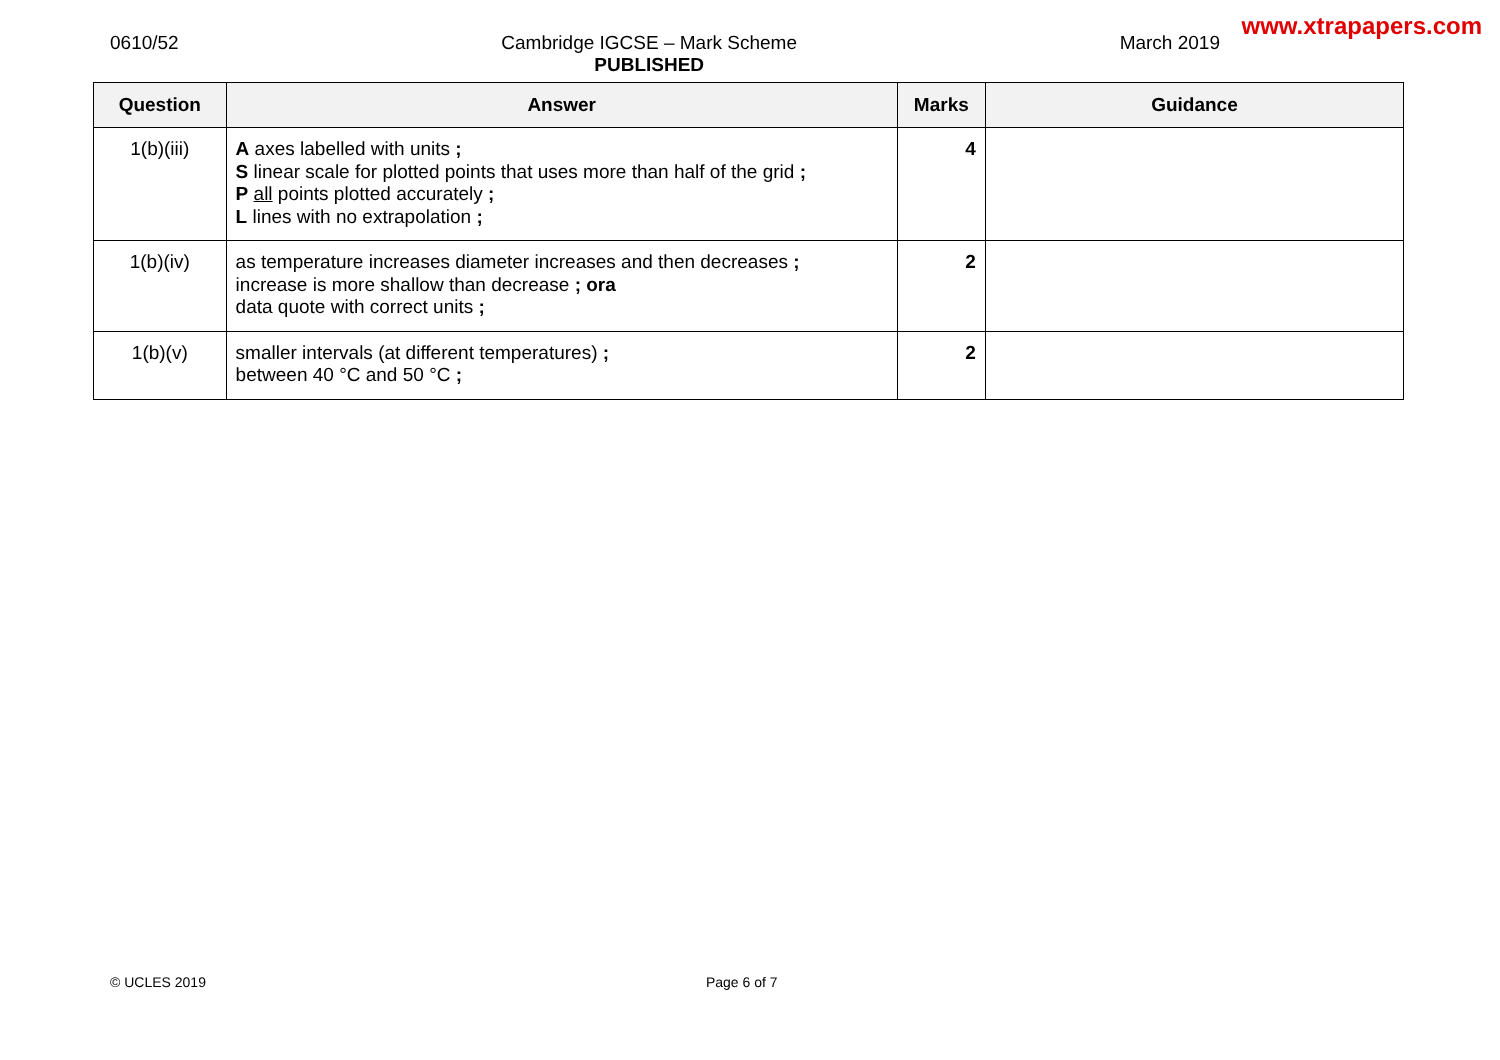www.xtrapapers.com
0610/52 Cambridge IGCSE – Mark Scheme
PUBLISHED
March 2019
| Question | Answer | Marks | Guidance |
| --- | --- | --- | --- |
| 1(b)(iii) | A axes labelled with units ; S linear scale for plotted points that uses more than half of the grid ; P all points plotted accurately ; L lines with no extrapolation ; | 4 | |
| 1(b)(iv) | as temperature increases diameter increases and then decreases ; increase is more shallow than decrease ; ora data quote with correct units ; | 2 | |
| 1(b)(v) | smaller intervals (at different temperatures) ; between 40 °C and 50 °C ; | 2 | |
© UCLES 2019 Page 6 of 7